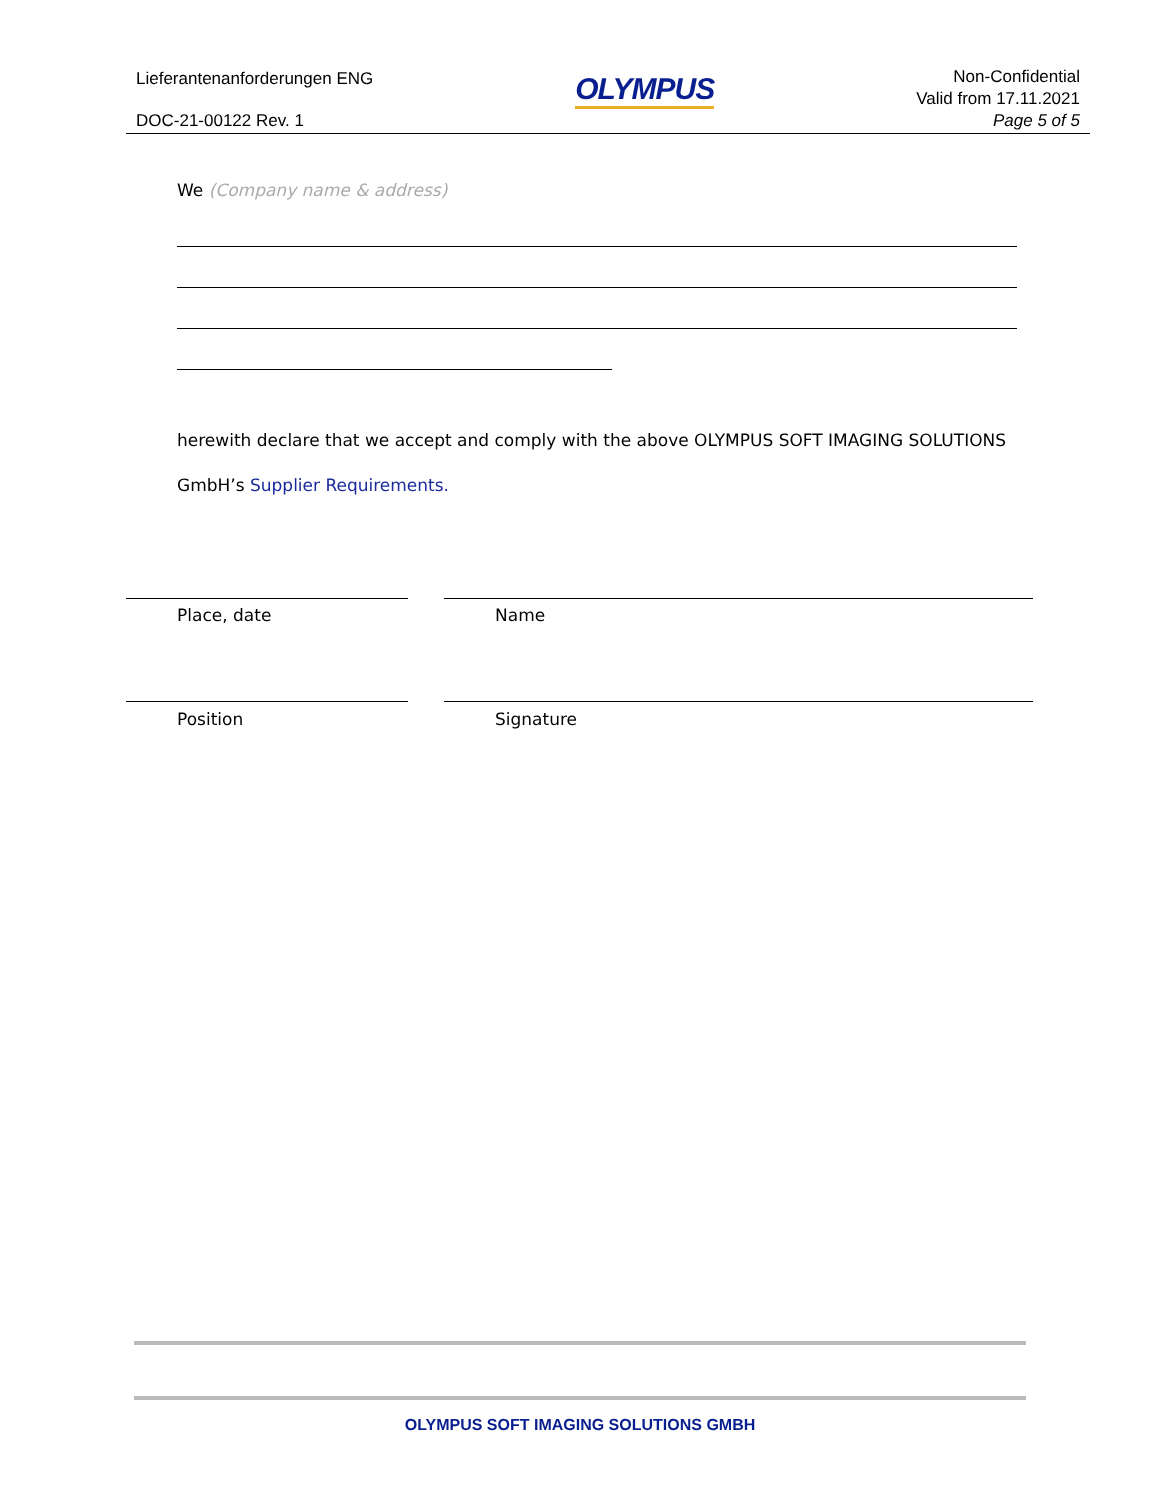Lieferantenanforderungen ENG
DOC-21-00122 Rev. 1
OLYMPUS
Non-Confidential
Valid from 17.11.2021
Page 5 of 5
We (Company name & address)
herewith declare that we accept and comply with the above OLYMPUS SOFT IMAGING SOLUTIONS GmbH’s Supplier Requirements.
Place, date Name
Position Signature
OLYMPUS SOFT IMAGING SOLUTIONS GMBH